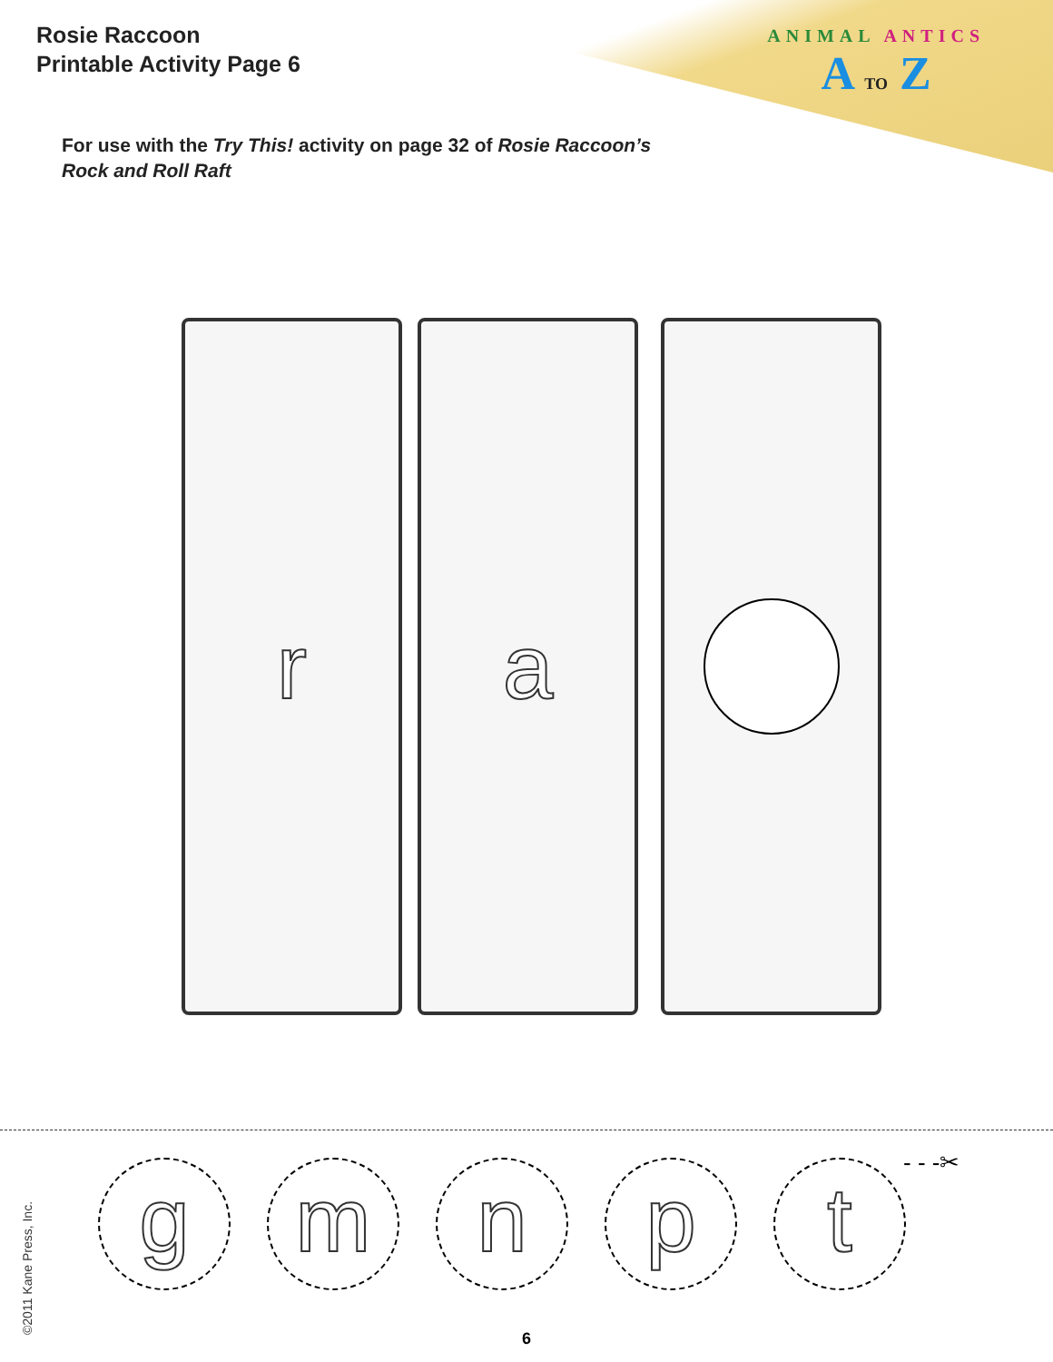Rosie Raccoon
Printable Activity Page 6
ANIMAL ANTICS
A TO Z
For use with the Try This! activity on page 32 of Rosie Raccoon’s
Rock and Roll Raft
r a
- - -✂
g m n p t
©2011 Kane Press, Inc.
6